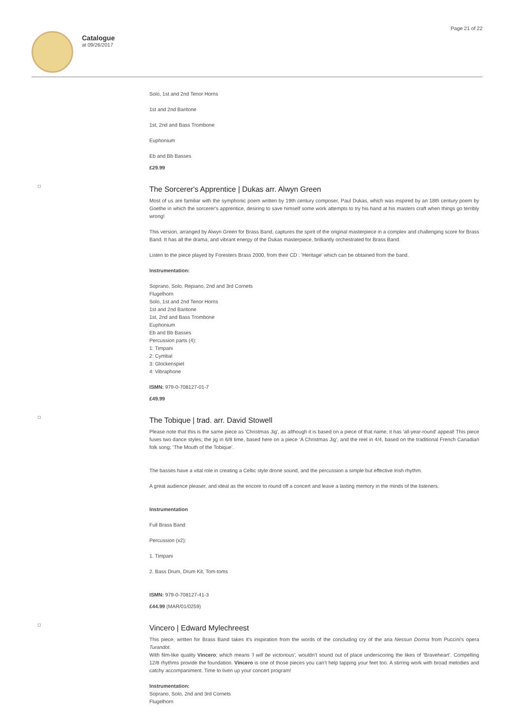Catalogue
at 09/26/2017
Page 21 of 22
Solo, 1st and 2nd Tenor Horns
1st and 2nd Baritone
1st, 2nd and Bass Trombone
Euphonium
Eb and Bb Basses
£29.99
The Sorcerer's Apprentice | Dukas arr. Alwyn Green
Most of us are familiar with the symphonic poem written by 19th century composer, Paul Dukas, which was inspired by an 18th century poem by Goethe in which the sorcerer's apprentice, desiring to save himself some work attempts to try his hand at his masters craft when things go terribly wrong!
This version, arranged by Alwyn Green for Brass Band, captures the spirit of the original masterpiece in a complex and challenging score for Brass Band. It has all the drama, and vibrant energy of the Dukas masterpiece, brilliantly orchestrated for Brass Band.
Listen to the piece played by Foresters Brass 2000, from their CD : 'Heritage' which can be obtained from the band.
Instrumentation:
Soprano, Solo, Repiano, 2nd and 3rd Cornets
Flugelhorn
Solo, 1st and 2nd Tenor Horns
1st and 2nd Baritone
1st, 2nd and Bass Trombone
Euphonium
Eb and Bb Basses
Percussion parts (4):
1: Timpani
2: Cymbal
3: Glockenspiel
4: Vibraphone
ISMN: 979-0-708127-01-7
£49.99
The Tobique | trad. arr. David Stowell
Please note that this is the same piece as 'Christmas Jig', as although it is based on a piece of that name, it has 'all-year-round' appeal! This piece fuses two dance styles; the jig in 6/8 time, based here on a piece ‘A Christmas Jig’, and the reel in 4/4, based on the traditional French Canadian folk song; ‘The Mouth of the Tobique’.
The basses have a vital role in creating a Celtic style drone sound, and the percussion a simple but effective Irish rhythm.
A great audience pleaser, and ideal as the encore to round off a concert and leave a lasting memory in the minds of the listeners.
Instrumentation
Full Brass Band
Percussion (x2):
1. Timpani
2. Bass Drum, Drum Kit, Tom-toms
ISMN: 979-0-708127-41-3
£44.99 (MAR/01/0259)
Vincero | Edward Mylechreest
This piece, written for Brass Band takes it's inspiration from the words of the concluding cry of the aria Nessun Dorma from Puccini's opera Turandot.
With film-like quality Vincero; which means 'I will be victorious', wouldn’t sound out of place underscoring the likes of ‘Braveheart’. Compelling 12/8 rhythms provide the foundation. Vincero is one of those pieces you can’t help tapping your feet too. A stirring work with broad melodies and catchy accompaniment. Time to liven up your concert program!
Instrumentation:
Soprano, Solo, 2nd and 3rd Cornets
Flugelhorn